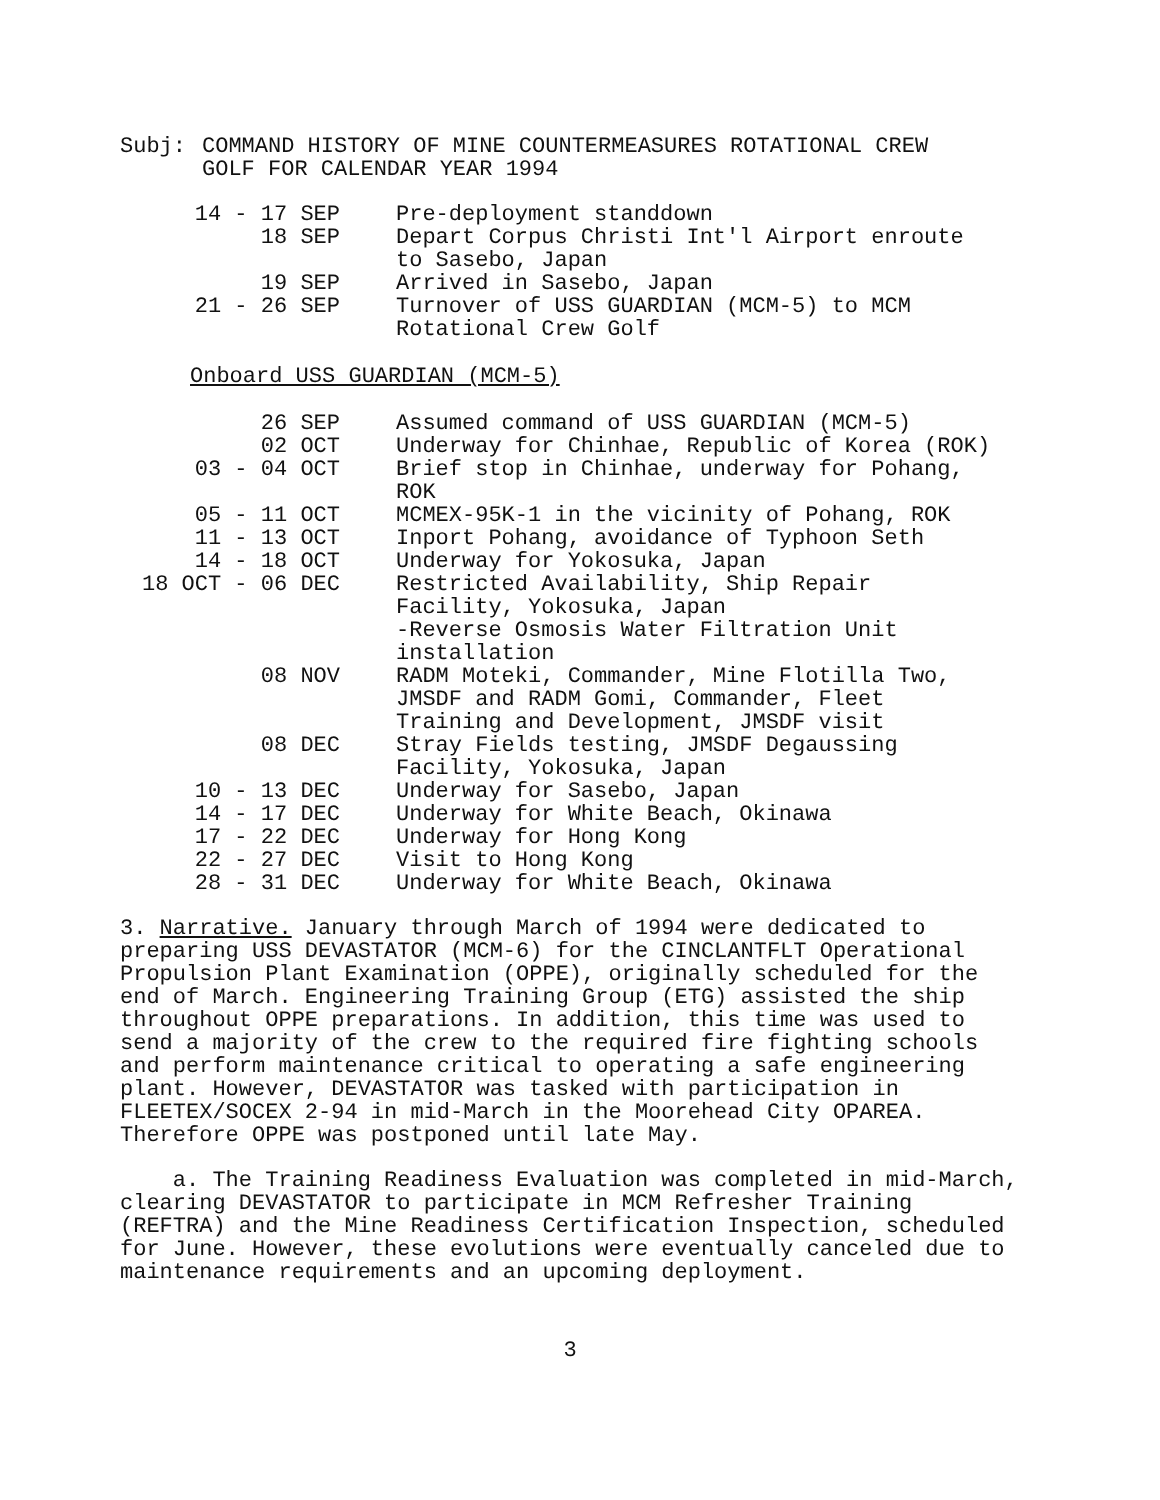Subj: COMMAND HISTORY OF MINE COUNTERMEASURES ROTATIONAL CREW
GOLF FOR CALENDAR YEAR 1994
| 14 - 17 SEP | Pre-deployment standdown |
| 18 SEP | Depart Corpus Christi Int'l Airport enroute to Sasebo, Japan |
| 19 SEP | Arrived in Sasebo, Japan |
| 21 - 26 SEP | Turnover of USS GUARDIAN (MCM-5) to MCM Rotational Crew Golf |
Onboard USS GUARDIAN (MCM-5)
| 26 SEP | Assumed command of USS GUARDIAN (MCM-5) |
| 02 OCT | Underway for Chinhae, Republic of Korea (ROK) |
| 03 - 04 OCT | Brief stop in Chinhae, underway for Pohang, ROK |
| 05 - 11 OCT | MCMEX-95K-1 in the vicinity of Pohang, ROK |
| 11 - 13 OCT | Inport Pohang, avoidance of Typhoon Seth |
| 14 - 18 OCT | Underway for Yokosuka, Japan |
| 18 OCT - 06 DEC | Restricted Availability, Ship Repair Facility, Yokosuka, Japan -Reverse Osmosis Water Filtration Unit installation |
| 08 NOV | RADM Moteki, Commander, Mine Flotilla Two, JMSDF and RADM Gomi, Commander, Fleet Training and Development, JMSDF visit |
| 08 DEC | Stray Fields testing, JMSDF Degaussing Facility, Yokosuka, Japan |
| 10 - 13 DEC | Underway for Sasebo, Japan |
| 14 - 17 DEC | Underway for White Beach, Okinawa |
| 17 - 22 DEC | Underway for Hong Kong |
| 22 - 27 DEC | Visit to Hong Kong |
| 28 - 31 DEC | Underway for White Beach, Okinawa |
3. Narrative. January through March of 1994 were dedicated to preparing USS DEVASTATOR (MCM-6) for the CINCLANTFLT Operational Propulsion Plant Examination (OPPE), originally scheduled for the end of March. Engineering Training Group (ETG) assisted the ship throughout OPPE preparations. In addition, this time was used to send a majority of the crew to the required fire fighting schools and perform maintenance critical to operating a safe engineering plant. However, DEVASTATOR was tasked with participation in FLEETEX/SOCEX 2-94 in mid-March in the Moorehead City OPAREA. Therefore OPPE was postponed until late May.
a. The Training Readiness Evaluation was completed in mid-March, clearing DEVASTATOR to participate in MCM Refresher Training (REFTRA) and the Mine Readiness Certification Inspection, scheduled for June. However, these evolutions were eventually canceled due to maintenance requirements and an upcoming deployment.
3